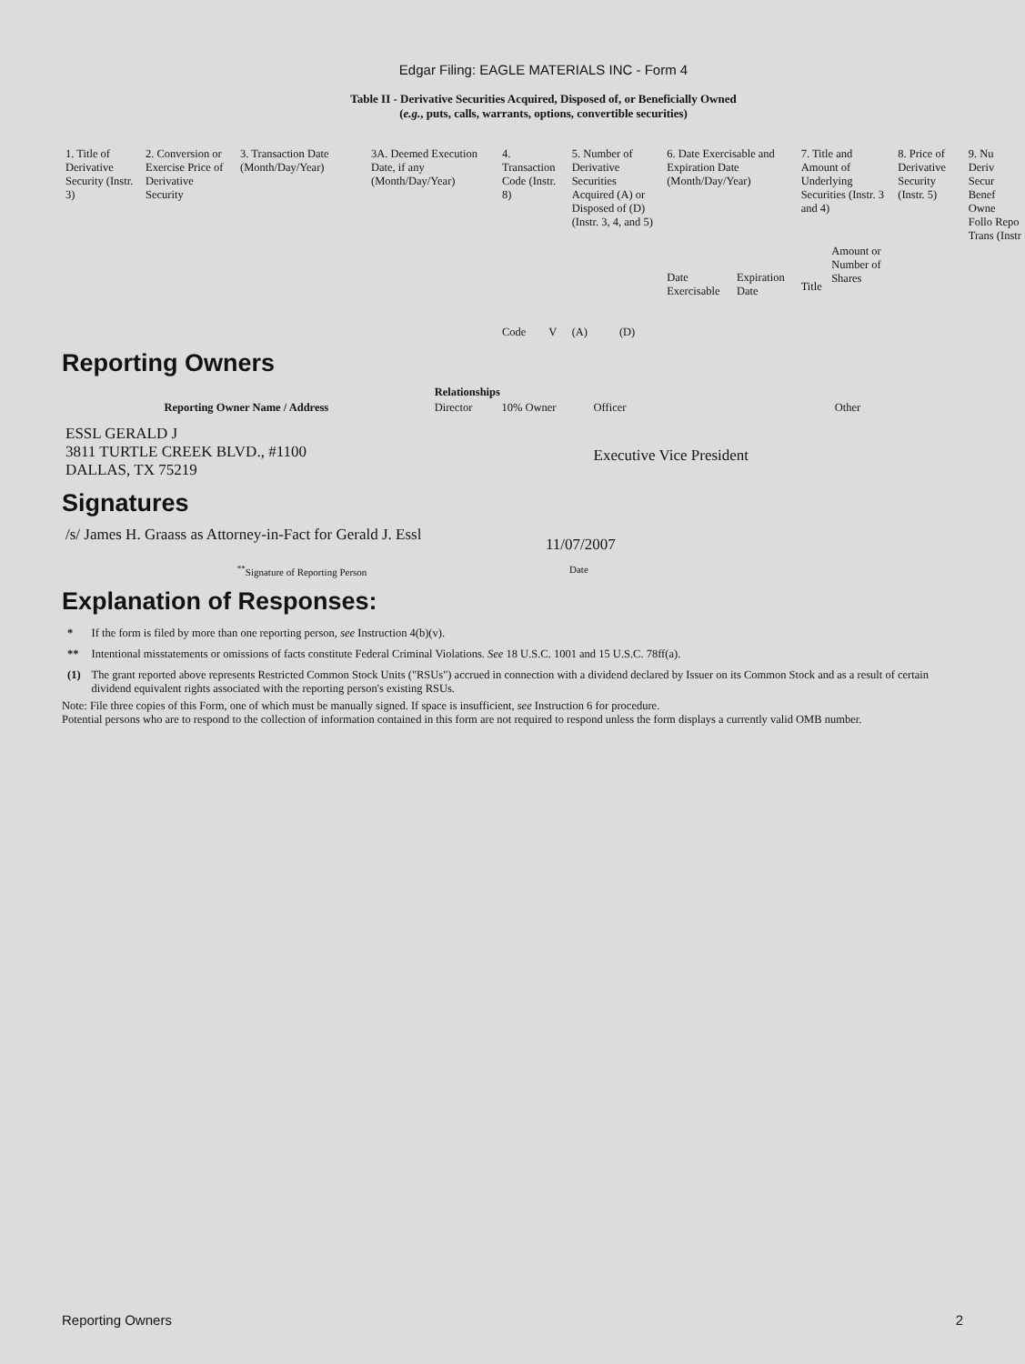Edgar Filing: EAGLE MATERIALS INC - Form 4
Table II - Derivative Securities Acquired, Disposed of, or Beneficially Owned
(e.g., puts, calls, warrants, options, convertible securities)
| 1. Title of Derivative Security (Instr. 3) | 2. Conversion or Exercise Price of Derivative Security | 3. Transaction Date (Month/Day/Year) | 3A. Deemed Execution Date, if any (Month/Day/Year) | 4. Transaction Code (Instr. 8) | | 5. Number of Derivative Securities Acquired (A) or Disposed of (D) (Instr. 3, 4, and 5) | | 6. Date Exercisable and Expiration Date (Month/Day/Year) | | 7. Title and Amount of Underlying Securities (Instr. 3 and 4) | | 8. Price of Derivative Security (Instr. 5) | 9. Nu Deriv Secur Benef Owne Follo Repo Trans (Instr |
| --- | --- | --- | --- | --- | --- | --- | --- | --- | --- | --- | --- | --- | --- |
| | | | | Code | V | (A) | (D) | Date Exercisable | Expiration Date | Title | Amount or Number of Shares | | |
Reporting Owners
| Reporting Owner Name / Address | Relationships | | | |
| --- | --- | --- | --- | --- |
| | Director | 10% Owner | Officer | Other |
| ESSL GERALD J 3811 TURTLE CREEK BLVD., #1100 DALLAS, TX 75219 | | | Executive Vice President | |
Signatures
| /s/ James H. Graass as Attorney-in-Fact for Gerald J. Essl | 11/07/2007 |
| <sup>**</sup> Signature of Reporting Person | Date |
Explanation of Responses:
| * | If the form is filed by more than one reporting person, see Instruction 4(b)(v). |
| ** | Intentional misstatements or omissions of facts constitute Federal Criminal Violations. See 18 U.S.C. 1001 and 15 U.S.C. 78ff(a). |
| (1) | The grant reported above represents Restricted Common Stock Units ("RSUs") accrued in connection with a dividend declared by Issuer on its Common Stock and as a result of certain dividend equivalent rights associated with the reporting person's existing RSUs. |
Note: File three copies of this Form, one of which must be manually signed. If space is insufficient, see Instruction 6 for procedure.
Potential persons who are to respond to the collection of information contained in this form are not required to respond unless the form displays a currently valid OMB number.
Reporting Owners 2